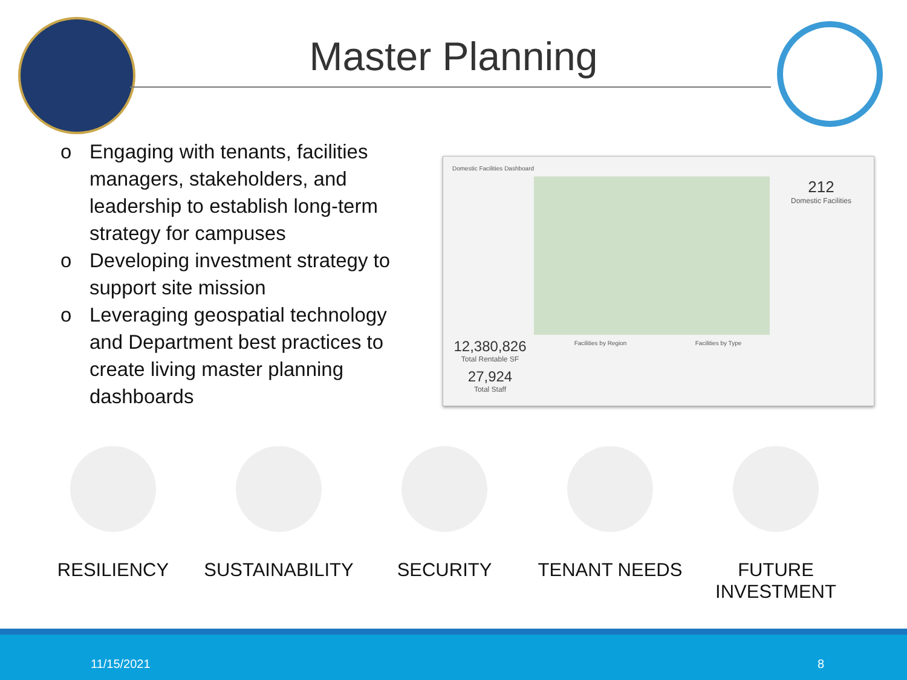Master Planning
o Engaging with tenants, facilities managers, stakeholders, and leadership to establish long-term strategy for campuses
o Developing investment strategy to support site mission
o Leveraging geospatial technology and Department best practices to create living master planning dashboards
Domestic Facilities Dashboard
212
Domestic Facilities
12,380,826
Total Rentable SF
27,924
Total Staff
Facilities by Region Facilities by Type
RESILIENCY SUSTAINABILITY SECURITY TENANT NEEDS FUTURE
INVESTMENT
11/15/2021 8